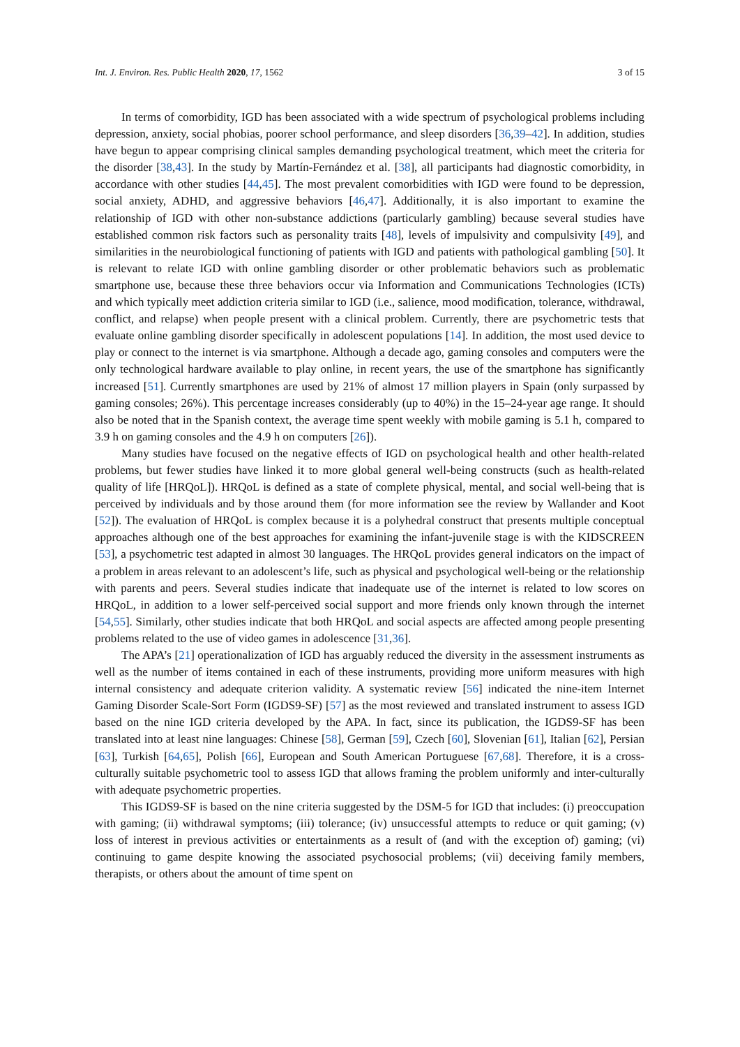Int. J. Environ. Res. Public Health 2020, 17, 1562 3 of 15
In terms of comorbidity, IGD has been associated with a wide spectrum of psychological problems including depression, anxiety, social phobias, poorer school performance, and sleep disorders [36,39–42]. In addition, studies have begun to appear comprising clinical samples demanding psychological treatment, which meet the criteria for the disorder [38,43]. In the study by Martín-Fernández et al. [38], all participants had diagnostic comorbidity, in accordance with other studies [44,45]. The most prevalent comorbidities with IGD were found to be depression, social anxiety, ADHD, and aggressive behaviors [46,47]. Additionally, it is also important to examine the relationship of IGD with other non-substance addictions (particularly gambling) because several studies have established common risk factors such as personality traits [48], levels of impulsivity and compulsivity [49], and similarities in the neurobiological functioning of patients with IGD and patients with pathological gambling [50]. It is relevant to relate IGD with online gambling disorder or other problematic behaviors such as problematic smartphone use, because these three behaviors occur via Information and Communications Technologies (ICTs) and which typically meet addiction criteria similar to IGD (i.e., salience, mood modification, tolerance, withdrawal, conflict, and relapse) when people present with a clinical problem. Currently, there are psychometric tests that evaluate online gambling disorder specifically in adolescent populations [14]. In addition, the most used device to play or connect to the internet is via smartphone. Although a decade ago, gaming consoles and computers were the only technological hardware available to play online, in recent years, the use of the smartphone has significantly increased [51]. Currently smartphones are used by 21% of almost 17 million players in Spain (only surpassed by gaming consoles; 26%). This percentage increases considerably (up to 40%) in the 15–24-year age range. It should also be noted that in the Spanish context, the average time spent weekly with mobile gaming is 5.1 h, compared to 3.9 h on gaming consoles and the 4.9 h on computers [26]).
Many studies have focused on the negative effects of IGD on psychological health and other health-related problems, but fewer studies have linked it to more global general well-being constructs (such as health-related quality of life [HRQoL]). HRQoL is defined as a state of complete physical, mental, and social well-being that is perceived by individuals and by those around them (for more information see the review by Wallander and Koot [52]). The evaluation of HRQoL is complex because it is a polyhedral construct that presents multiple conceptual approaches although one of the best approaches for examining the infant-juvenile stage is with the KIDSCREEN [53], a psychometric test adapted in almost 30 languages. The HRQoL provides general indicators on the impact of a problem in areas relevant to an adolescent’s life, such as physical and psychological well-being or the relationship with parents and peers. Several studies indicate that inadequate use of the internet is related to low scores on HRQoL, in addition to a lower self-perceived social support and more friends only known through the internet [54,55]. Similarly, other studies indicate that both HRQoL and social aspects are affected among people presenting problems related to the use of video games in adolescence [31,36].
The APA’s [21] operationalization of IGD has arguably reduced the diversity in the assessment instruments as well as the number of items contained in each of these instruments, providing more uniform measures with high internal consistency and adequate criterion validity. A systematic review [56] indicated the nine-item Internet Gaming Disorder Scale-Sort Form (IGDS9-SF) [57] as the most reviewed and translated instrument to assess IGD based on the nine IGD criteria developed by the APA. In fact, since its publication, the IGDS9-SF has been translated into at least nine languages: Chinese [58], German [59], Czech [60], Slovenian [61], Italian [62], Persian [63], Turkish [64,65], Polish [66], European and South American Portuguese [67,68]. Therefore, it is a cross-culturally suitable psychometric tool to assess IGD that allows framing the problem uniformly and inter-culturally with adequate psychometric properties.
This IGDS9-SF is based on the nine criteria suggested by the DSM-5 for IGD that includes: (i) preoccupation with gaming; (ii) withdrawal symptoms; (iii) tolerance; (iv) unsuccessful attempts to reduce or quit gaming; (v) loss of interest in previous activities or entertainments as a result of (and with the exception of) gaming; (vi) continuing to game despite knowing the associated psychosocial problems; (vii) deceiving family members, therapists, or others about the amount of time spent on